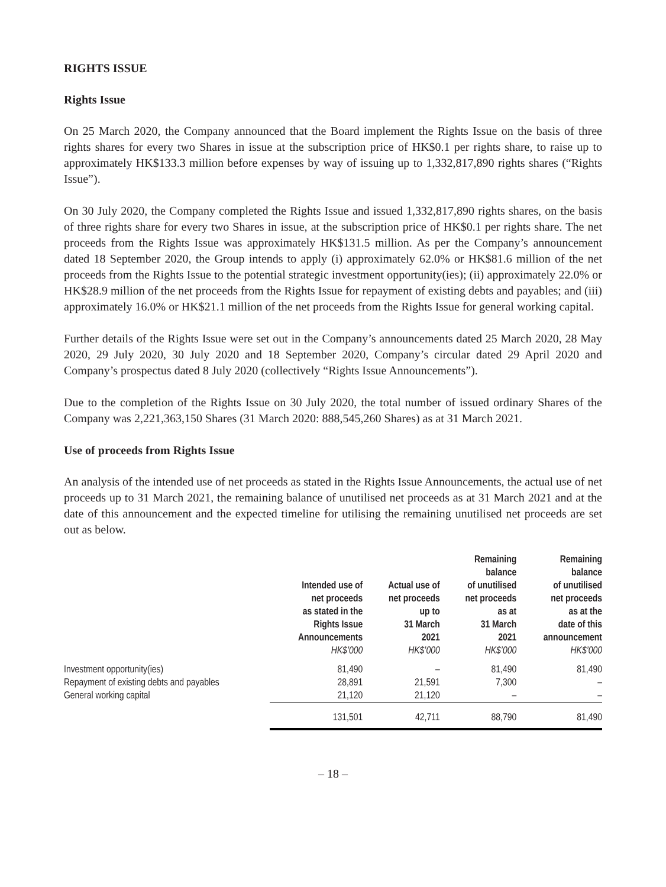RIGHTS ISSUE
Rights Issue
On 25 March 2020, the Company announced that the Board implement the Rights Issue on the basis of three rights shares for every two Shares in issue at the subscription price of HK$0.1 per rights share, to raise up to approximately HK$133.3 million before expenses by way of issuing up to 1,332,817,890 rights shares (“Rights Issue”).
On 30 July 2020, the Company completed the Rights Issue and issued 1,332,817,890 rights shares, on the basis of three rights share for every two Shares in issue, at the subscription price of HK$0.1 per rights share. The net proceeds from the Rights Issue was approximately HK$131.5 million. As per the Company’s announcement dated 18 September 2020, the Group intends to apply (i) approximately 62.0% or HK$81.6 million of the net proceeds from the Rights Issue to the potential strategic investment opportunity(ies); (ii) approximately 22.0% or HK$28.9 million of the net proceeds from the Rights Issue for repayment of existing debts and payables; and (iii) approximately 16.0% or HK$21.1 million of the net proceeds from the Rights Issue for general working capital.
Further details of the Rights Issue were set out in the Company’s announcements dated 25 March 2020, 28 May 2020, 29 July 2020, 30 July 2020 and 18 September 2020, Company’s circular dated 29 April 2020 and Company’s prospectus dated 8 July 2020 (collectively “Rights Issue Announcements”).
Due to the completion of the Rights Issue on 30 July 2020, the total number of issued ordinary Shares of the Company was 2,221,363,150 Shares (31 March 2020: 888,545,260 Shares) as at 31 March 2021.
Use of proceeds from Rights Issue
An analysis of the intended use of net proceeds as stated in the Rights Issue Announcements, the actual use of net proceeds up to 31 March 2021, the remaining balance of unutilised net proceeds as at 31 March 2021 and at the date of this announcement and the expected timeline for utilising the remaining unutilised net proceeds are set out as below.
| | Intended use of net proceeds as stated in the Rights Issue Announcements HK$’000 | Actual use of net proceeds up to 31 March 2021 HK$’000 | Remaining balance of unutilised net proceeds as at 31 March 2021 HK$’000 | Remaining balance of unutilised net proceeds as at the date of this announcement HK$’000 |
| --- | --- | --- | --- | --- |
| Investment opportunity(ies) | 81,490 | – | 81,490 | 81,490 |
| Repayment of existing debts and payables | 28,891 | 21,591 | 7,300 | – |
| General working capital | 21,120 | 21,120 | – | – |
| | 131,501 | 42,711 | 88,790 | 81,490 |
– 18 –